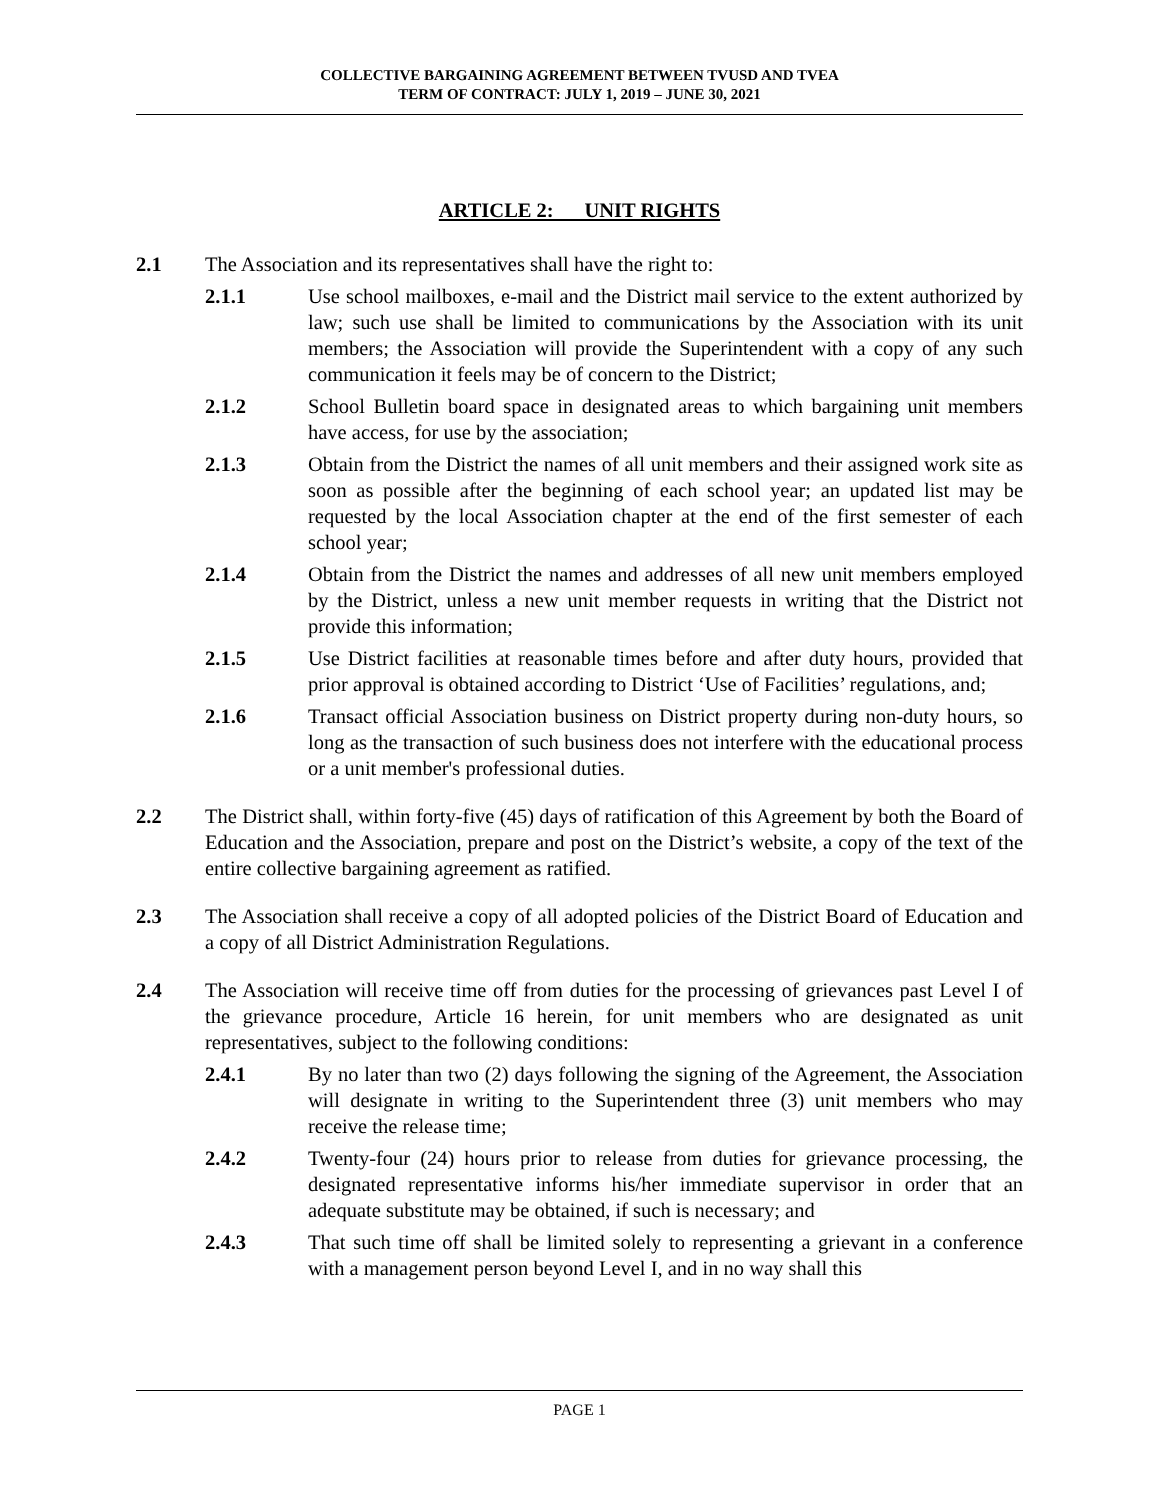COLLECTIVE BARGAINING AGREEMENT BETWEEN TVUSD AND TVEA
TERM OF CONTRACT: JULY 1, 2019 – JUNE 30, 2021
ARTICLE 2: UNIT RIGHTS
2.1 The Association and its representatives shall have the right to:
2.1.1 Use school mailboxes, e-mail and the District mail service to the extent authorized by law; such use shall be limited to communications by the Association with its unit members; the Association will provide the Superintendent with a copy of any such communication it feels may be of concern to the District;
2.1.2 School Bulletin board space in designated areas to which bargaining unit members have access, for use by the association;
2.1.3 Obtain from the District the names of all unit members and their assigned work site as soon as possible after the beginning of each school year; an updated list may be requested by the local Association chapter at the end of the first semester of each school year;
2.1.4 Obtain from the District the names and addresses of all new unit members employed by the District, unless a new unit member requests in writing that the District not provide this information;
2.1.5 Use District facilities at reasonable times before and after duty hours, provided that prior approval is obtained according to District ‘Use of Facilities’ regulations, and;
2.1.6 Transact official Association business on District property during non-duty hours, so long as the transaction of such business does not interfere with the educational process or a unit member's professional duties.
2.2 The District shall, within forty-five (45) days of ratification of this Agreement by both the Board of Education and the Association, prepare and post on the District’s website, a copy of the text of the entire collective bargaining agreement as ratified.
2.3 The Association shall receive a copy of all adopted policies of the District Board of Education and a copy of all District Administration Regulations.
2.4 The Association will receive time off from duties for the processing of grievances past Level I of the grievance procedure, Article 16 herein, for unit members who are designated as unit representatives, subject to the following conditions:
2.4.1 By no later than two (2) days following the signing of the Agreement, the Association will designate in writing to the Superintendent three (3) unit members who may receive the release time;
2.4.2 Twenty-four (24) hours prior to release from duties for grievance processing, the designated representative informs his/her immediate supervisor in order that an adequate substitute may be obtained, if such is necessary; and
2.4.3 That such time off shall be limited solely to representing a grievant in a conference with a management person beyond Level I, and in no way shall this
PAGE 1